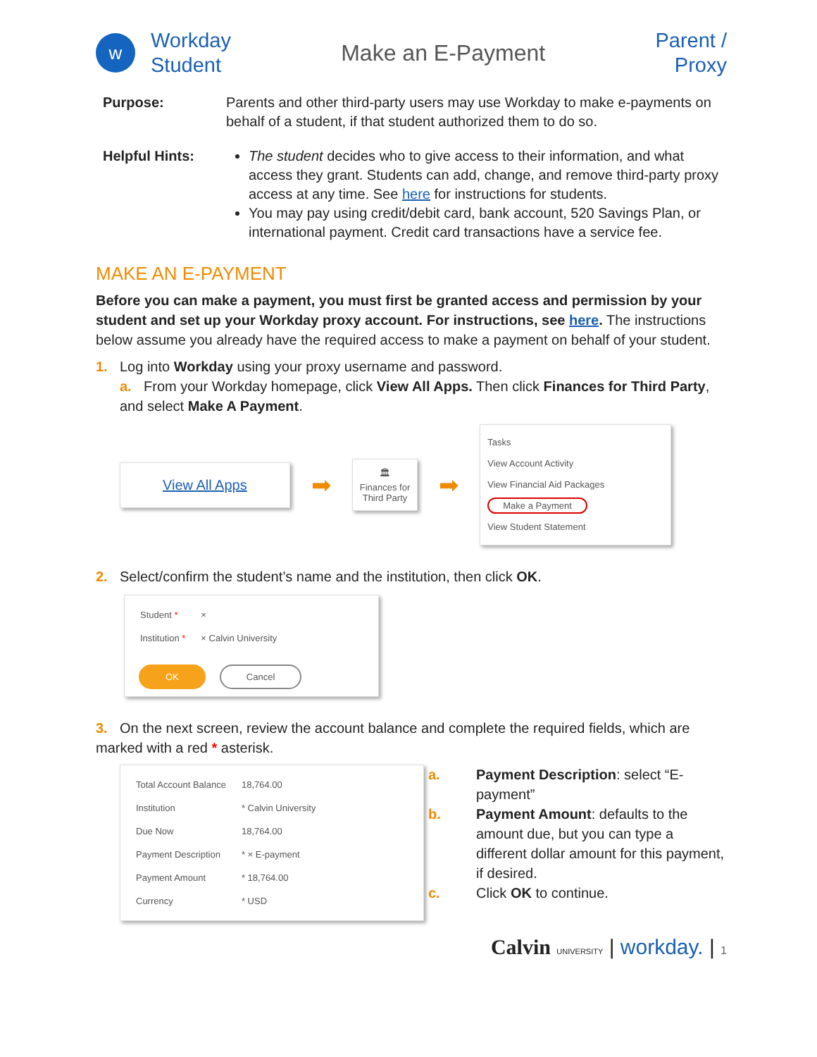w
Workday
Student
Make an E-Payment
Parent /
Proxy
Purpose: Parents and other third-party users may use Workday to make e-payments on behalf of a student, if that student authorized them to do so.
Helpful Hints: The student decides who to give access to their information, and what access they grant. Students can add, change, and remove third-party proxy access at any time. See here for instructions for students.
You may pay using credit/debit card, bank account, 520 Savings Plan, or international payment. Credit card transactions have a service fee.
MAKE AN E-PAYMENT
Before you can make a payment, you must first be granted access and permission by your student and set up your Workday proxy account. For instructions, see here. The instructions below assume you already have the required access to make a payment on behalf of your student.
1. Log into Workday using your proxy username and password.
a. From your Workday homepage, click View All Apps. Then click Finances for Third Party, and select Make A Payment.
View All Apps
➡
🏛
Finances for
Third Party
➡
Tasks
View Account Activity
View Financial Aid Packages
Make a Payment
View Student Statement
2. Select/confirm the student’s name and the institution, then click OK.
| Student * | × |
| Institution * | × Calvin University |
OK Cancel
3. On the next screen, review the account balance and complete the required fields, which are marked with a red * asterisk.
| Total Account Balance | 18,764.00 |
| Institution | * Calvin University |
| Due Now | 18,764.00 |
| Payment Description | * × E-payment |
| Payment Amount | * 18,764.00 |
| Currency | * USD |
a. Payment Description: select “E-payment”
b. Payment Amount: defaults to the amount due, but you can type a different dollar amount for this payment, if desired.
c. Click OK to continue.
Calvin UNIVERSITY | workday. | 1